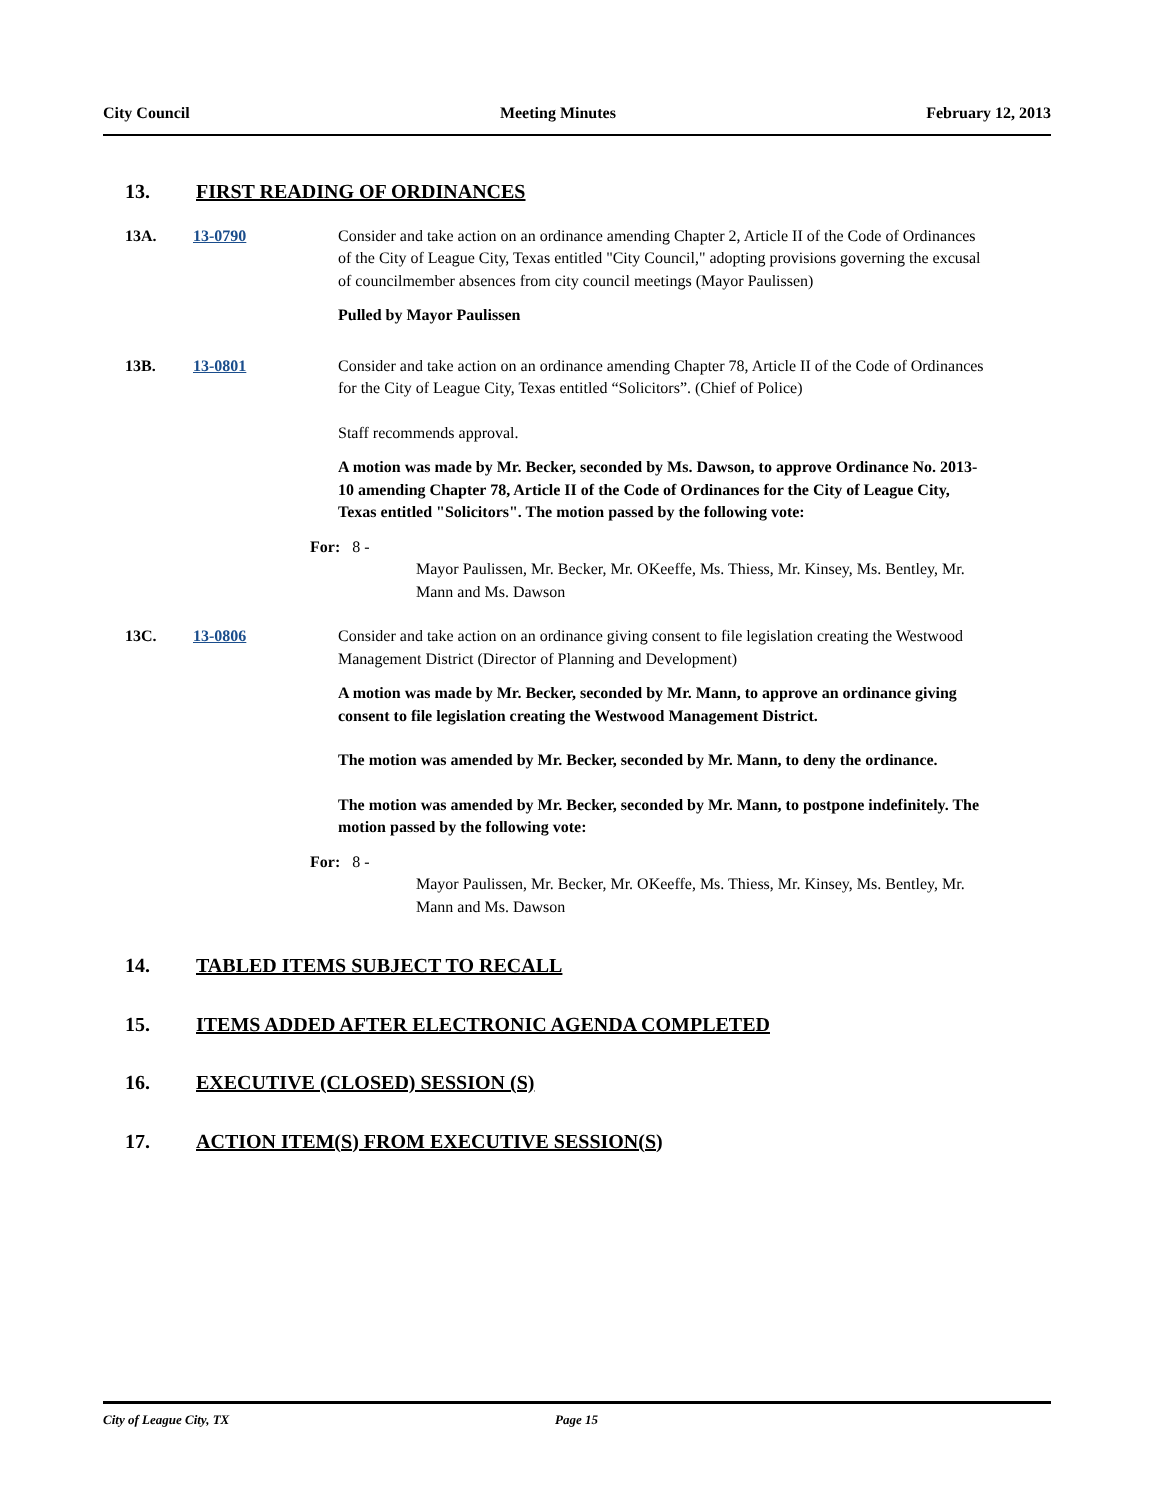City Council Meeting Minutes February 12, 2013
13. FIRST READING OF ORDINANCES
13A. 13-0790 Consider and take action on an ordinance amending Chapter 2, Article II of the Code of Ordinances of the City of League City, Texas entitled "City Council," adopting provisions governing the excusal of councilmember absences from city council meetings (Mayor Paulissen)
Pulled by Mayor Paulissen
13B. 13-0801 Consider and take action on an ordinance amending Chapter 78, Article II of the Code of Ordinances for the City of League City, Texas entitled “Solicitors”. (Chief of Police)
Staff recommends approval.
A motion was made by Mr. Becker, seconded by Ms. Dawson, to approve Ordinance No. 2013-10 amending Chapter 78, Article II of the Code of Ordinances for the City of League City, Texas entitled "Solicitors". The motion passed by the following vote:
For: 8 -
Mayor Paulissen, Mr. Becker, Mr. OKeeffe, Ms. Thiess, Mr. Kinsey, Ms. Bentley, Mr. Mann and Ms. Dawson
13C. 13-0806 Consider and take action on an ordinance giving consent to file legislation creating the Westwood Management District (Director of Planning and Development)
A motion was made by Mr. Becker, seconded by Mr. Mann, to approve an ordinance giving consent to file legislation creating the Westwood Management District.
The motion was amended by Mr. Becker, seconded by Mr. Mann, to deny the ordinance.
The motion was amended by Mr. Becker, seconded by Mr. Mann, to postpone indefinitely. The motion passed by the following vote:
For: 8 -
Mayor Paulissen, Mr. Becker, Mr. OKeeffe, Ms. Thiess, Mr. Kinsey, Ms. Bentley, Mr. Mann and Ms. Dawson
14. TABLED ITEMS SUBJECT TO RECALL
15. ITEMS ADDED AFTER ELECTRONIC AGENDA COMPLETED
16. EXECUTIVE (CLOSED) SESSION (S)
17. ACTION ITEM(S) FROM EXECUTIVE SESSION(S)
City of League City, TX Page 15